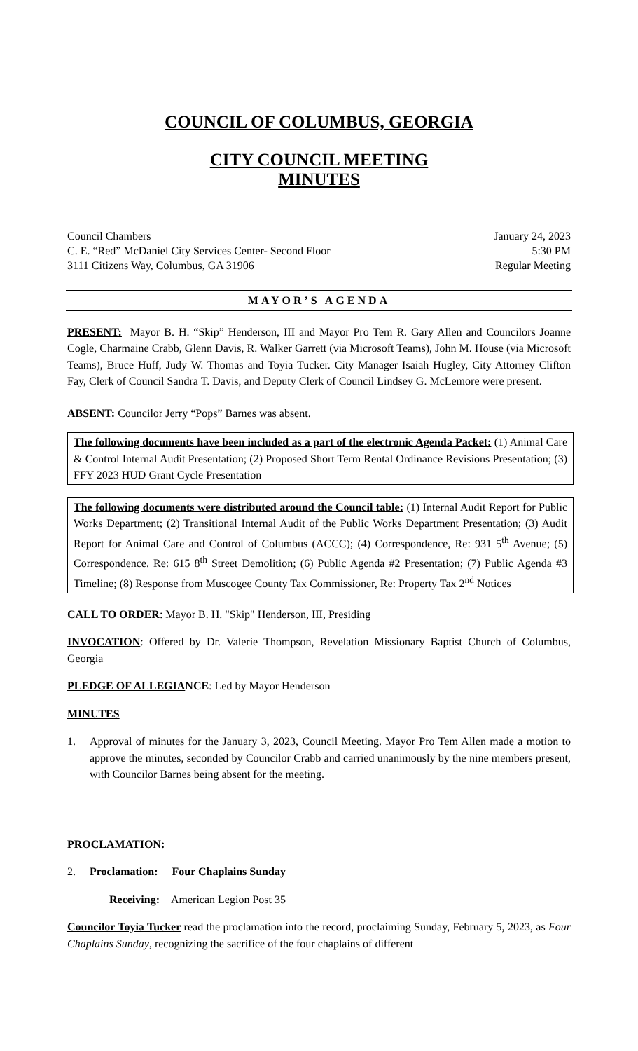COUNCIL OF COLUMBUS, GEORGIA
CITY COUNCIL MEETING
MINUTES
Council Chambers
C. E. “Red” McDaniel City Services Center- Second Floor
3111 Citizens Way, Columbus, GA 31906
January 24, 2023
5:30 PM
Regular Meeting
MAYOR’S AGENDA
PRESENT: Mayor B. H. “Skip” Henderson, III and Mayor Pro Tem R. Gary Allen and Councilors Joanne Cogle, Charmaine Crabb, Glenn Davis, R. Walker Garrett (via Microsoft Teams), John M. House (via Microsoft Teams), Bruce Huff, Judy W. Thomas and Toyia Tucker. City Manager Isaiah Hugley, City Attorney Clifton Fay, Clerk of Council Sandra T. Davis, and Deputy Clerk of Council Lindsey G. McLemore were present.
ABSENT: Councilor Jerry “Pops” Barnes was absent.
The following documents have been included as a part of the electronic Agenda Packet: (1) Animal Care & Control Internal Audit Presentation; (2) Proposed Short Term Rental Ordinance Revisions Presentation; (3) FFY 2023 HUD Grant Cycle Presentation
The following documents were distributed around the Council table: (1) Internal Audit Report for Public Works Department; (2) Transitional Internal Audit of the Public Works Department Presentation; (3) Audit Report for Animal Care and Control of Columbus (ACCC); (4) Correspondence, Re: 931 5<sup>th</sup> Avenue; (5) Correspondence. Re: 615 8<sup>th</sup> Street Demolition; (6) Public Agenda #2 Presentation; (7) Public Agenda #3 Timeline; (8) Response from Muscogee County Tax Commissioner, Re: Property Tax 2<sup>nd</sup> Notices
CALL TO ORDER: Mayor B. H. "Skip" Henderson, III, Presiding
INVOCATION: Offered by Dr. Valerie Thompson, Revelation Missionary Baptist Church of Columbus, Georgia
PLEDGE OF ALLEGIANCE: Led by Mayor Henderson
MINUTES
1. Approval of minutes for the January 3, 2023, Council Meeting. Mayor Pro Tem Allen made a motion to approve the minutes, seconded by Councilor Crabb and carried unanimously by the nine members present, with Councilor Barnes being absent for the meeting.
PROCLAMATION:
2. Proclamation: Four Chaplains Sunday
Receiving: American Legion Post 35
Councilor Toyia Tucker read the proclamation into the record, proclaiming Sunday, February 5, 2023, as Four Chaplains Sunday, recognizing the sacrifice of the four chaplains of different